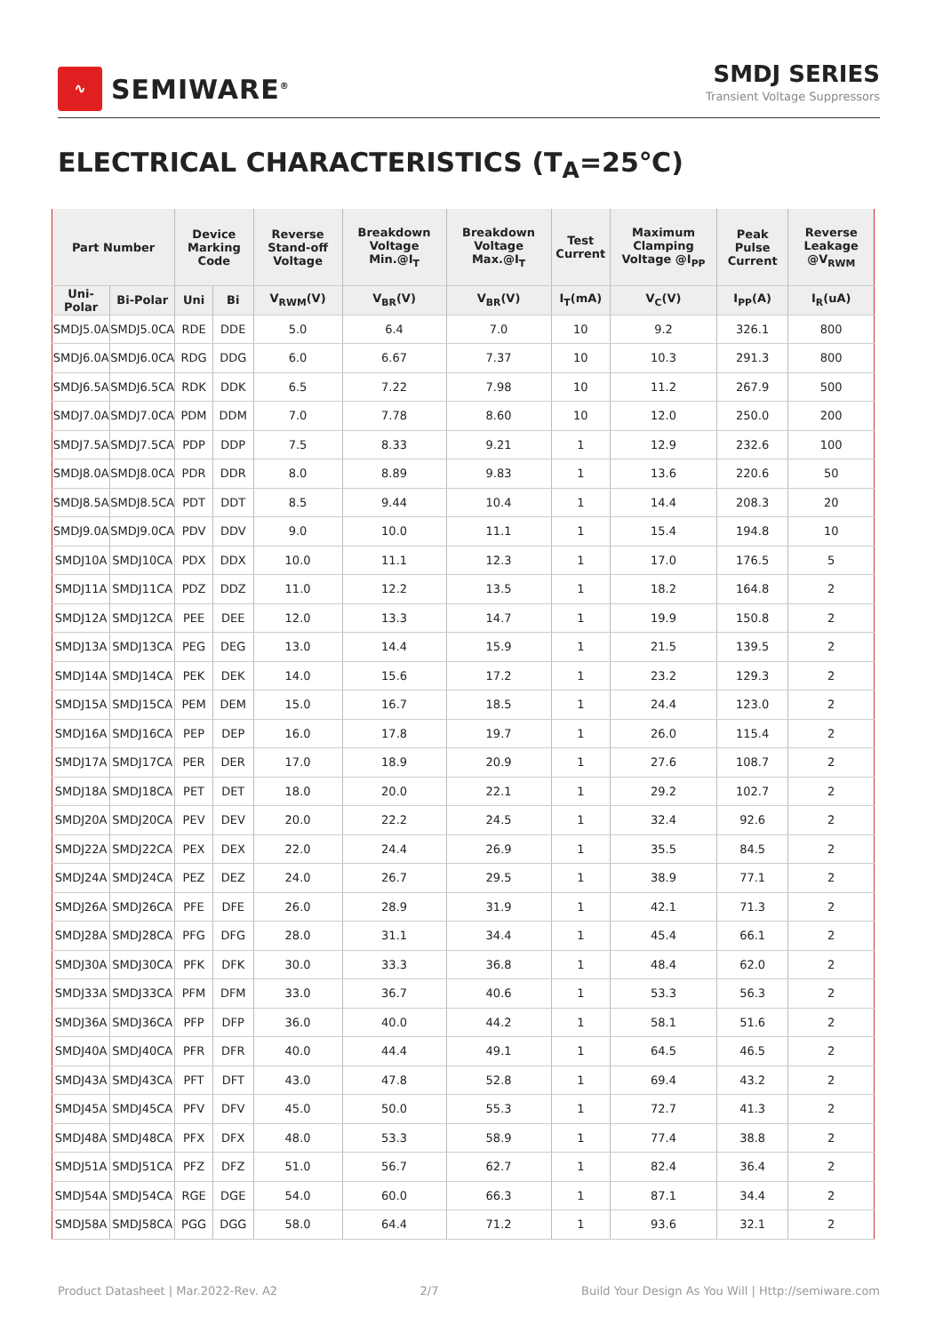∿
SEMIWARE<sup>®</sup>
SMDJ SERIES
Transient Voltage Suppressors
ELECTRICAL CHARACTERISTICS (T<sub>A</sub>=25℃)
| Part Number | | Device Marking Code | | Reverse Stand-off Voltage | Breakdown Voltage Min.@I<sub>T</sub> | Breakdown Voltage Max.@I<sub>T</sub> | Test Current | Maximum Clamping Voltage @I<sub>PP</sub> | Peak Pulse Current | Reverse Leakage @V<sub>RWM</sub> |
| --- | --- | --- | --- | --- | --- | --- | --- | --- | --- | --- |
| Uni-Polar | Bi-Polar | Uni | Bi | V<sub>RWM</sub>(V) | V<sub>BR</sub>(V) | V<sub>BR</sub>(V) | I<sub>T</sub>(mA) | V<sub>C</sub>(V) | I<sub>PP</sub>(A) | I<sub>R</sub>(uA) |
| SMDJ5.0A | SMDJ5.0CA | RDE | DDE | 5.0 | 6.4 | 7.0 | 10 | 9.2 | 326.1 | 800 |
| SMDJ6.0A | SMDJ6.0CA | RDG | DDG | 6.0 | 6.67 | 7.37 | 10 | 10.3 | 291.3 | 800 |
| SMDJ6.5A | SMDJ6.5CA | RDK | DDK | 6.5 | 7.22 | 7.98 | 10 | 11.2 | 267.9 | 500 |
| SMDJ7.0A | SMDJ7.0CA | PDM | DDM | 7.0 | 7.78 | 8.60 | 10 | 12.0 | 250.0 | 200 |
| SMDJ7.5A | SMDJ7.5CA | PDP | DDP | 7.5 | 8.33 | 9.21 | 1 | 12.9 | 232.6 | 100 |
| SMDJ8.0A | SMDJ8.0CA | PDR | DDR | 8.0 | 8.89 | 9.83 | 1 | 13.6 | 220.6 | 50 |
| SMDJ8.5A | SMDJ8.5CA | PDT | DDT | 8.5 | 9.44 | 10.4 | 1 | 14.4 | 208.3 | 20 |
| SMDJ9.0A | SMDJ9.0CA | PDV | DDV | 9.0 | 10.0 | 11.1 | 1 | 15.4 | 194.8 | 10 |
| SMDJ10A | SMDJ10CA | PDX | DDX | 10.0 | 11.1 | 12.3 | 1 | 17.0 | 176.5 | 5 |
| SMDJ11A | SMDJ11CA | PDZ | DDZ | 11.0 | 12.2 | 13.5 | 1 | 18.2 | 164.8 | 2 |
| SMDJ12A | SMDJ12CA | PEE | DEE | 12.0 | 13.3 | 14.7 | 1 | 19.9 | 150.8 | 2 |
| SMDJ13A | SMDJ13CA | PEG | DEG | 13.0 | 14.4 | 15.9 | 1 | 21.5 | 139.5 | 2 |
| SMDJ14A | SMDJ14CA | PEK | DEK | 14.0 | 15.6 | 17.2 | 1 | 23.2 | 129.3 | 2 |
| SMDJ15A | SMDJ15CA | PEM | DEM | 15.0 | 16.7 | 18.5 | 1 | 24.4 | 123.0 | 2 |
| SMDJ16A | SMDJ16CA | PEP | DEP | 16.0 | 17.8 | 19.7 | 1 | 26.0 | 115.4 | 2 |
| SMDJ17A | SMDJ17CA | PER | DER | 17.0 | 18.9 | 20.9 | 1 | 27.6 | 108.7 | 2 |
| SMDJ18A | SMDJ18CA | PET | DET | 18.0 | 20.0 | 22.1 | 1 | 29.2 | 102.7 | 2 |
| SMDJ20A | SMDJ20CA | PEV | DEV | 20.0 | 22.2 | 24.5 | 1 | 32.4 | 92.6 | 2 |
| SMDJ22A | SMDJ22CA | PEX | DEX | 22.0 | 24.4 | 26.9 | 1 | 35.5 | 84.5 | 2 |
| SMDJ24A | SMDJ24CA | PEZ | DEZ | 24.0 | 26.7 | 29.5 | 1 | 38.9 | 77.1 | 2 |
| SMDJ26A | SMDJ26CA | PFE | DFE | 26.0 | 28.9 | 31.9 | 1 | 42.1 | 71.3 | 2 |
| SMDJ28A | SMDJ28CA | PFG | DFG | 28.0 | 31.1 | 34.4 | 1 | 45.4 | 66.1 | 2 |
| SMDJ30A | SMDJ30CA | PFK | DFK | 30.0 | 33.3 | 36.8 | 1 | 48.4 | 62.0 | 2 |
| SMDJ33A | SMDJ33CA | PFM | DFM | 33.0 | 36.7 | 40.6 | 1 | 53.3 | 56.3 | 2 |
| SMDJ36A | SMDJ36CA | PFP | DFP | 36.0 | 40.0 | 44.2 | 1 | 58.1 | 51.6 | 2 |
| SMDJ40A | SMDJ40CA | PFR | DFR | 40.0 | 44.4 | 49.1 | 1 | 64.5 | 46.5 | 2 |
| SMDJ43A | SMDJ43CA | PFT | DFT | 43.0 | 47.8 | 52.8 | 1 | 69.4 | 43.2 | 2 |
| SMDJ45A | SMDJ45CA | PFV | DFV | 45.0 | 50.0 | 55.3 | 1 | 72.7 | 41.3 | 2 |
| SMDJ48A | SMDJ48CA | PFX | DFX | 48.0 | 53.3 | 58.9 | 1 | 77.4 | 38.8 | 2 |
| SMDJ51A | SMDJ51CA | PFZ | DFZ | 51.0 | 56.7 | 62.7 | 1 | 82.4 | 36.4 | 2 |
| SMDJ54A | SMDJ54CA | RGE | DGE | 54.0 | 60.0 | 66.3 | 1 | 87.1 | 34.4 | 2 |
| SMDJ58A | SMDJ58CA | PGG | DGG | 58.0 | 64.4 | 71.2 | 1 | 93.6 | 32.1 | 2 |
Product Datasheet | Mar.2022-Rev. A2 2/7 Build Your Design As You Will | Http://semiware.com